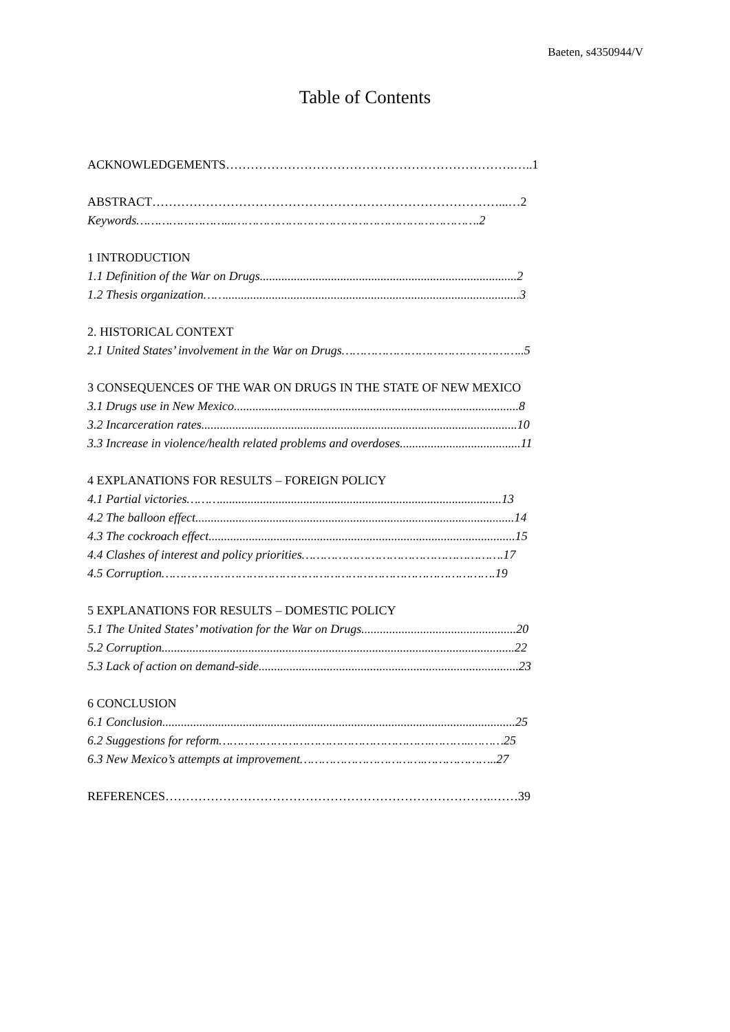Baeten, s4350944/V
Table of Contents
ACKNOWLEDGEMENTS…………………………………………………………….…..1
ABSTRACT…………………………………………………………………………...…2
Keywords……………………...………………………………………………………….2
1 INTRODUCTION
1.1 Definition of the War on Drugs...................................................................................2
1.2 Thesis organization……...............................................................................................3
2. HISTORICAL CONTEXT
2.1 United States’ involvement in the War on Drugs…………………………………………..5
3 CONSEQUENCES OF THE WAR ON DRUGS IN THE STATE OF NEW MEXICO
3.1 Drugs use in New Mexico............................................................................................8
3.2 Incarceration rates......................................................................................................10
3.3 Increase in violence/health related problems and overdoses.......................................11
4 EXPLANATIONS FOR RESULTS – FOREIGN POLICY
4.1 Partial victories………...........................................................................................13
4.2 The balloon effect.......................................................................................................14
4.3 The cockroach effect...................................................................................................15
4.4 Clashes of interest and policy priorities……………………………………………….17
4.5 Corruption……………………………………………………………………………….19
5 EXPLANATIONS FOR RESULTS – DOMESTIC POLICY
5.1 The United States’ motivation for the War on Drugs..................................................20
5.2 Corruption..................................................................................................................22
5.3 Lack of action on demand-side....................................................................................23
6 CONCLUSION
6.1 Conclusion..................................................................................................................25
6.2 Suggestions for reform………………………………………………….………..………25
6.3 New Mexico’s attempts at improvement…………………………….………………..27
REFERENCES……………………………………………………………………..……39